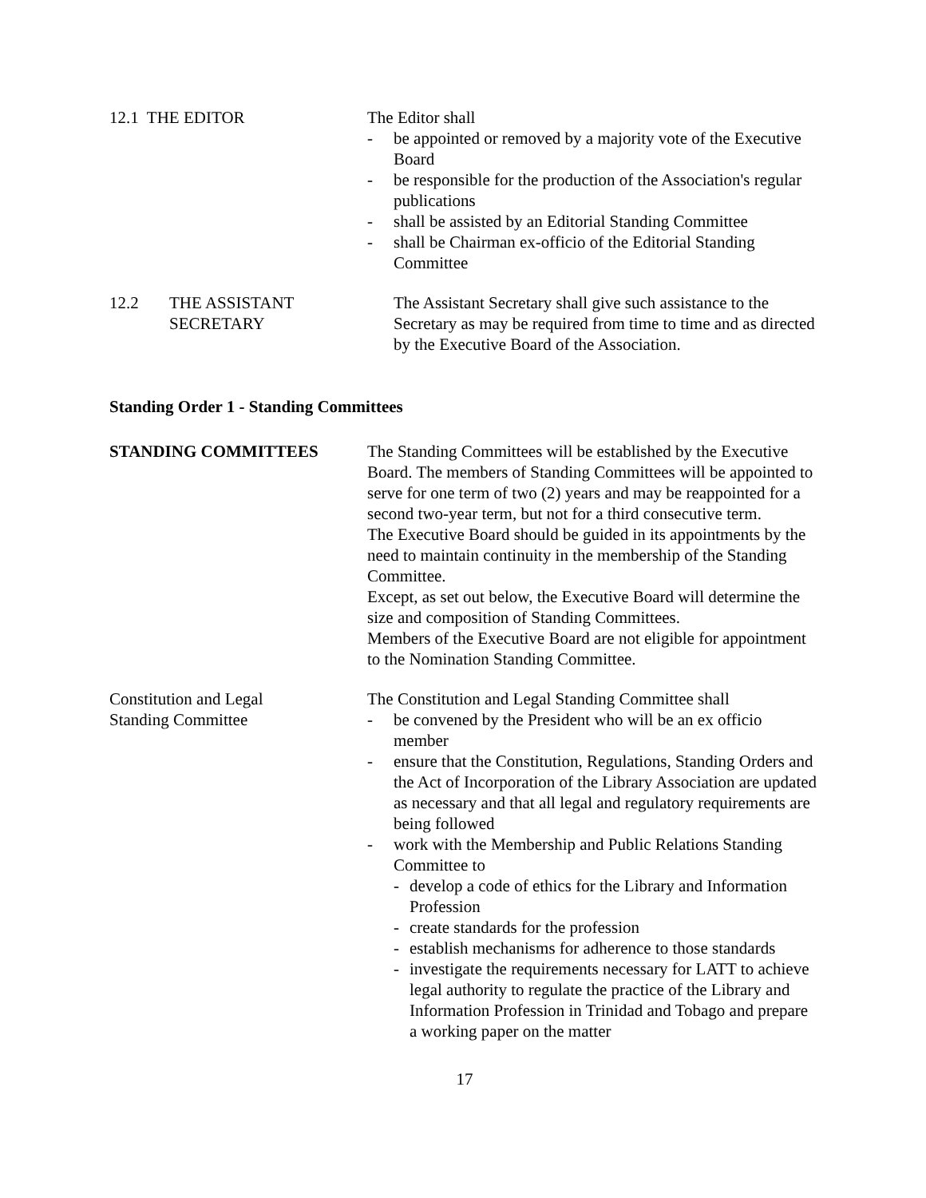12.1 THE EDITOR The Editor shall
- be appointed or removed by a majority vote of the Executive Board
- be responsible for the production of the Association's regular publications
- shall be assisted by an Editorial Standing Committee
- shall be Chairman ex-officio of the Editorial Standing Committee
12.2 THE ASSISTANT
SECRETARY
The Assistant Secretary shall give such assistance to the Secretary as may be required from time to time and as directed by the Executive Board of the Association.
Standing Order 1 - Standing Committees
STANDING COMMITTEES The Standing Committees will be established by the Executive Board. The members of Standing Committees will be appointed to serve for one term of two (2) years and may be reappointed for a second two-year term, but not for a third consecutive term.
The Executive Board should be guided in its appointments by the need to maintain continuity in the membership of the Standing Committee.
Except, as set out below, the Executive Board will determine the size and composition of Standing Committees.
Members of the Executive Board are not eligible for appointment to the Nomination Standing Committee.
Constitution and Legal
Standing Committee
The Constitution and Legal Standing Committee shall
- be convened by the President who will be an ex officio member
- ensure that the Constitution, Regulations, Standing Orders and the Act of Incorporation of the Library Association are updated as necessary and that all legal and regulatory requirements are being followed
- work with the Membership and Public Relations Standing Committee to
- develop a code of ethics for the Library and Information Profession
- create standards for the profession
- establish mechanisms for adherence to those standards
- investigate the requirements necessary for LATT to achieve legal authority to regulate the practice of the Library and Information Profession in Trinidad and Tobago and prepare a working paper on the matter
17